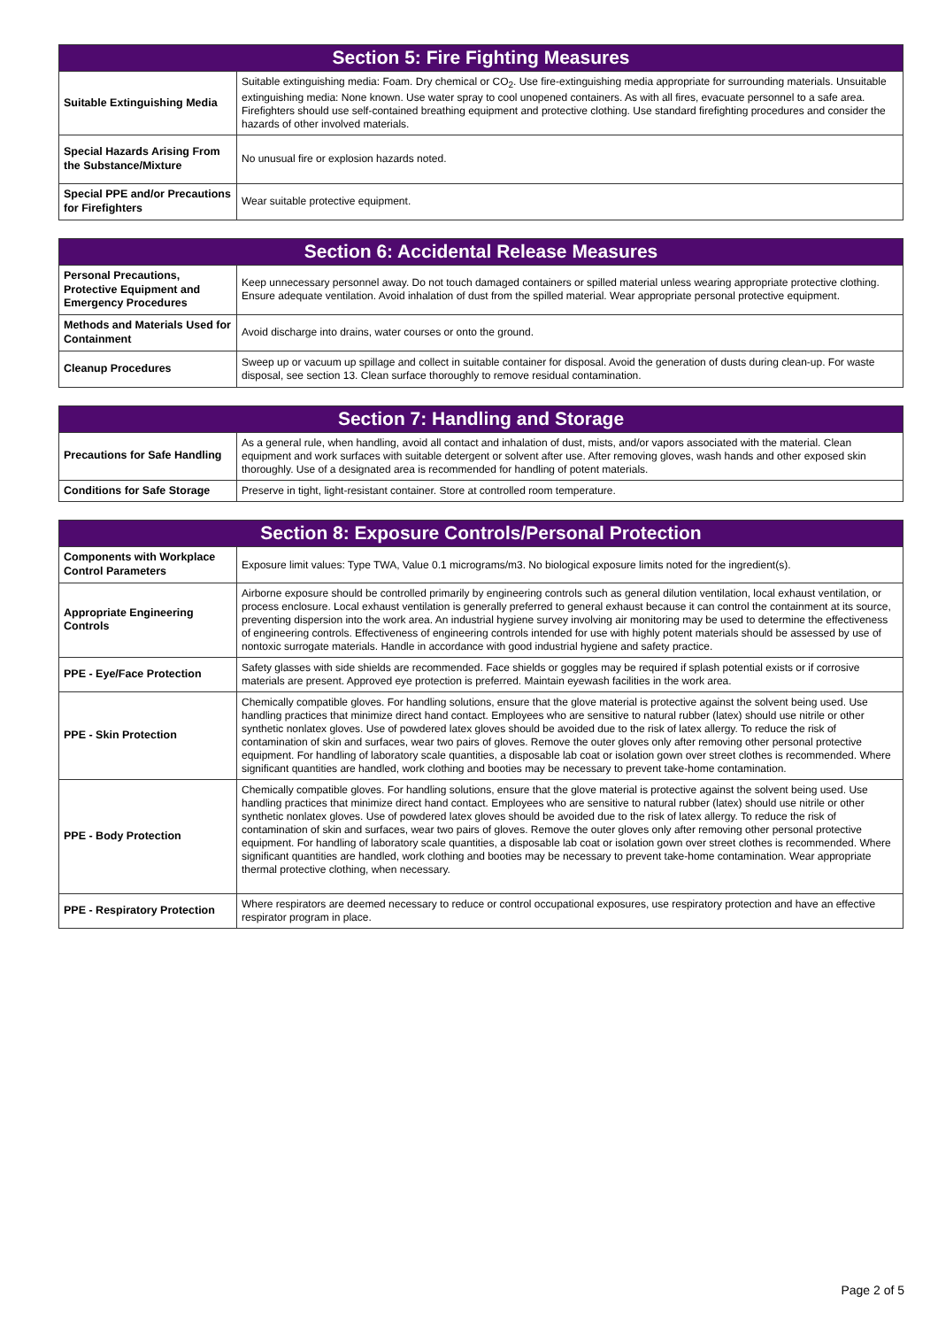| Section 5: Fire Fighting Measures | |
| --- | --- |
| Suitable Extinguishing Media | Suitable extinguishing media: Foam. Dry chemical or CO<sub>2</sub>. Use fire-extinguishing media appropriate for surrounding materials. Unsuitable extinguishing media: None known. Use water spray to cool unopened containers. As with all fires, evacuate personnel to a safe area. Firefighters should use self-contained breathing equipment and protective clothing. Use standard firefighting procedures and consider the hazards of other involved materials. |
| Special Hazards Arising From the Substance/Mixture | No unusual fire or explosion hazards noted. |
| Special PPE and/or Precautions for Firefighters | Wear suitable protective equipment. |
| Section 6: Accidental Release Measures | |
| --- | --- |
| Personal Precautions, Protective Equipment and Emergency Procedures | Keep unnecessary personnel away. Do not touch damaged containers or spilled material unless wearing appropriate protective clothing. Ensure adequate ventilation. Avoid inhalation of dust from the spilled material. Wear appropriate personal protective equipment. |
| Methods and Materials Used for Containment | Avoid discharge into drains, water courses or onto the ground. |
| Cleanup Procedures | Sweep up or vacuum up spillage and collect in suitable container for disposal. Avoid the generation of dusts during clean-up. For waste disposal, see section 13. Clean surface thoroughly to remove residual contamination. |
| Section 7: Handling and Storage | |
| --- | --- |
| Precautions for Safe Handling | As a general rule, when handling, avoid all contact and inhalation of dust, mists, and/or vapors associated with the material. Clean equipment and work surfaces with suitable detergent or solvent after use. After removing gloves, wash hands and other exposed skin thoroughly. Use of a designated area is recommended for handling of potent materials. |
| Conditions for Safe Storage | Preserve in tight, light-resistant container. Store at controlled room temperature. |
| Section 8: Exposure Controls/Personal Protection | |
| --- | --- |
| Components with Workplace Control Parameters | Exposure limit values: Type TWA, Value 0.1 micrograms/m3. No biological exposure limits noted for the ingredient(s). |
| Appropriate Engineering Controls | Airborne exposure should be controlled primarily by engineering controls such as general dilution ventilation, local exhaust ventilation, or process enclosure. Local exhaust ventilation is generally preferred to general exhaust because it can control the containment at its source, preventing dispersion into the work area. An industrial hygiene survey involving air monitoring may be used to determine the effectiveness of engineering controls. Effectiveness of engineering controls intended for use with highly potent materials should be assessed by use of nontoxic surrogate materials. Handle in accordance with good industrial hygiene and safety practice. |
| PPE - Eye/Face Protection | Safety glasses with side shields are recommended. Face shields or goggles may be required if splash potential exists or if corrosive materials are present. Approved eye protection is preferred. Maintain eyewash facilities in the work area. |
| PPE - Skin Protection | Chemically compatible gloves. For handling solutions, ensure that the glove material is protective against the solvent being used. Use handling practices that minimize direct hand contact. Employees who are sensitive to natural rubber (latex) should use nitrile or other synthetic nonlatex gloves. Use of powdered latex gloves should be avoided due to the risk of latex allergy. To reduce the risk of contamination of skin and surfaces, wear two pairs of gloves. Remove the outer gloves only after removing other personal protective equipment. For handling of laboratory scale quantities, a disposable lab coat or isolation gown over street clothes is recommended. Where significant quantities are handled, work clothing and booties may be necessary to prevent take-home contamination. |
| PPE - Body Protection | Chemically compatible gloves. For handling solutions, ensure that the glove material is protective against the solvent being used. Use handling practices that minimize direct hand contact. Employees who are sensitive to natural rubber (latex) should use nitrile or other synthetic nonlatex gloves. Use of powdered latex gloves should be avoided due to the risk of latex allergy. To reduce the risk of contamination of skin and surfaces, wear two pairs of gloves. Remove the outer gloves only after removing other personal protective equipment. For handling of laboratory scale quantities, a disposable lab coat or isolation gown over street clothes is recommended. Where significant quantities are handled, work clothing and booties may be necessary to prevent take-home contamination. Wear appropriate thermal protective clothing, when necessary. |
| PPE - Respiratory Protection | Where respirators are deemed necessary to reduce or control occupational exposures, use respiratory protection and have an effective respirator program in place. |
Page 2 of 5